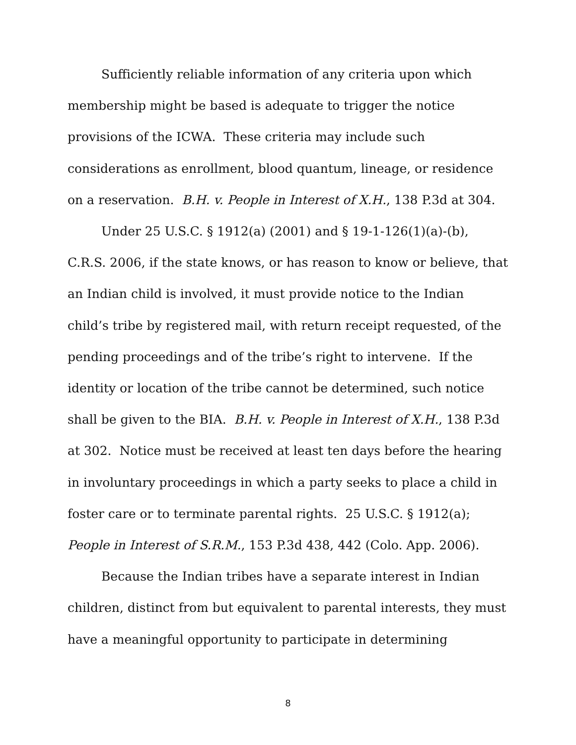Sufficiently reliable information of any criteria upon which membership might be based is adequate to trigger the notice provisions of the ICWA. These criteria may include such considerations as enrollment, blood quantum, lineage, or residence on a reservation. B.H. v. People in Interest of X.H., 138 P.3d at 304.
Under 25 U.S.C. § 1912(a) (2001) and § 19-1-126(1)(a)-(b), C.R.S. 2006, if the state knows, or has reason to know or believe, that an Indian child is involved, it must provide notice to the Indian child’s tribe by registered mail, with return receipt requested, of the pending proceedings and of the tribe’s right to intervene. If the identity or location of the tribe cannot be determined, such notice shall be given to the BIA. B.H. v. People in Interest of X.H., 138 P.3d at 302. Notice must be received at least ten days before the hearing in involuntary proceedings in which a party seeks to place a child in foster care or to terminate parental rights. 25 U.S.C. § 1912(a); People in Interest of S.R.M., 153 P.3d 438, 442 (Colo. App. 2006).
Because the Indian tribes have a separate interest in Indian children, distinct from but equivalent to parental interests, they must have a meaningful opportunity to participate in determining
8